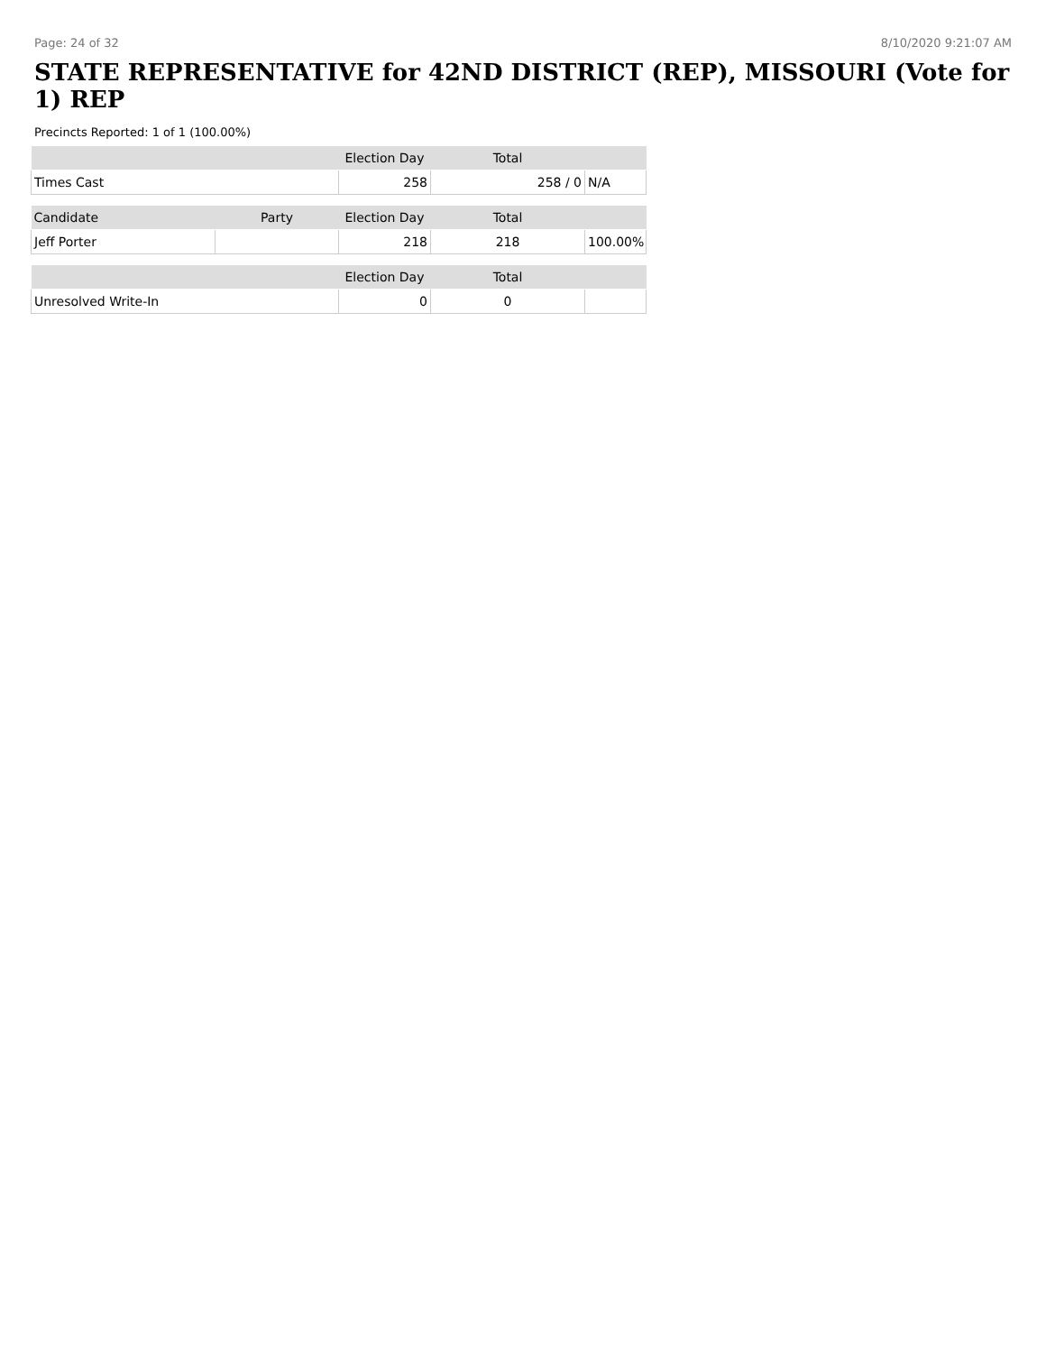Page: 24 of 32 8/10/2020 9:21:07 AM
STATE REPRESENTATIVE for 42ND DISTRICT (REP), MISSOURI (Vote for 1) REP
Precincts Reported: 1 of 1 (100.00%)
| | | Election Day | Total | |
| --- | --- | --- | --- | --- |
| Times Cast | | 258 | 258 / 0 | N/A |
| Candidate | Party | Election Day | Total | |
| Jeff Porter | | 218 | 218 | 100.00% |
| | | Election Day | Total | |
| Unresolved Write-In | | 0 | 0 | |